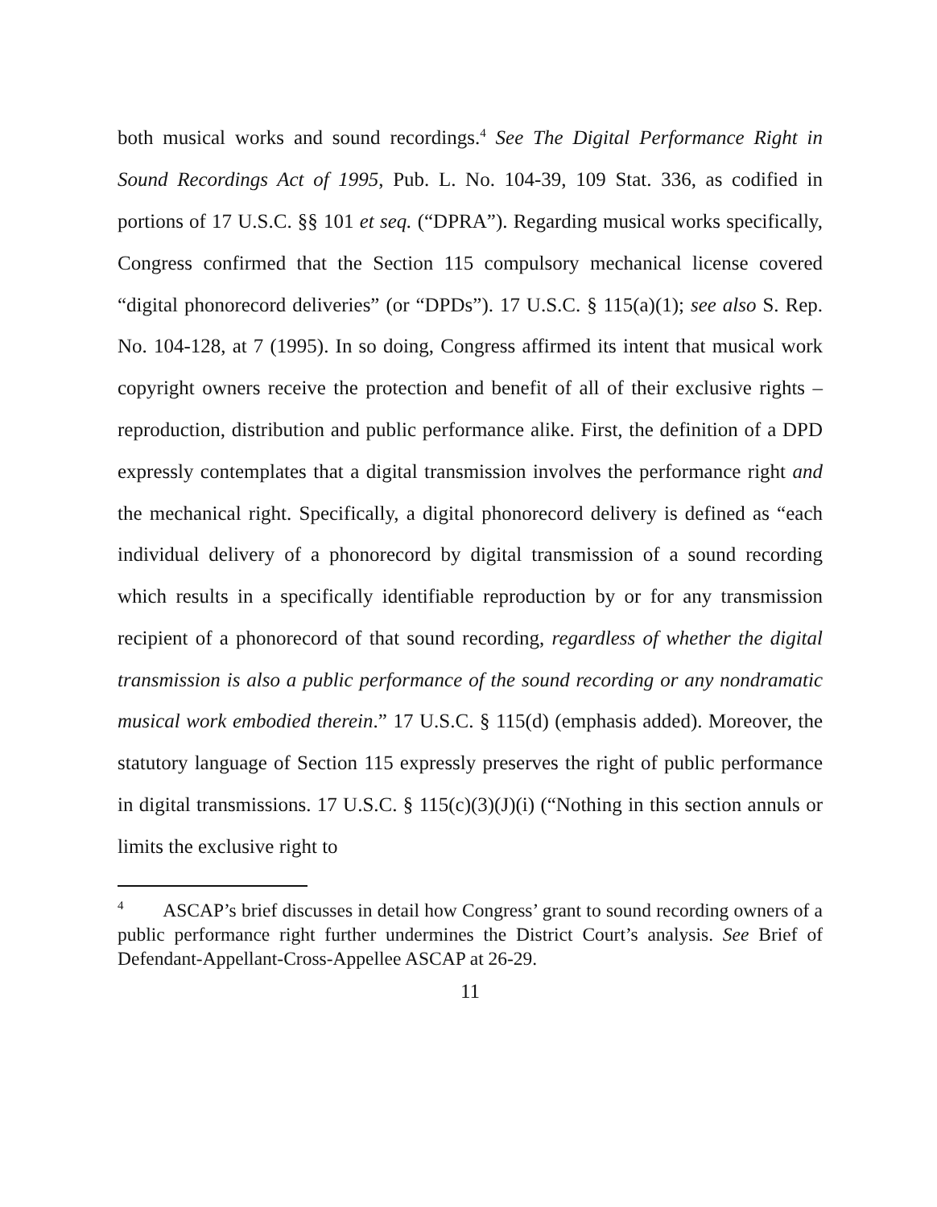both musical works and sound recordings.<sup>4</sup> See The Digital Performance Right in Sound Recordings Act of 1995, Pub. L. No. 104-39, 109 Stat. 336, as codified in portions of 17 U.S.C. §§ 101 et seq. (“DPRA”). Regarding musical works specifically, Congress confirmed that the Section 115 compulsory mechanical license covered “digital phonorecord deliveries” (or “DPDs”). 17 U.S.C. § 115(a)(1); see also S. Rep. No. 104-128, at 7 (1995). In so doing, Congress affirmed its intent that musical work copyright owners receive the protection and benefit of all of their exclusive rights – reproduction, distribution and public performance alike. First, the definition of a DPD expressly contemplates that a digital transmission involves the performance right and the mechanical right. Specifically, a digital phonorecord delivery is defined as “each individual delivery of a phonorecord by digital transmission of a sound recording which results in a specifically identifiable reproduction by or for any transmission recipient of a phonorecord of that sound recording, regardless of whether the digital transmission is also a public performance of the sound recording or any nondramatic musical work embodied therein.” 17 U.S.C. § 115(d) (emphasis added). Moreover, the statutory language of Section 115 expressly preserves the right of public performance in digital transmissions. 17 U.S.C. § 115(c)(3)(J)(i) (“Nothing in this section annuls or limits the exclusive right to
<sup>4</sup> ASCAP’s brief discusses in detail how Congress’ grant to sound recording owners of a public performance right further undermines the District Court’s analysis. See Brief of Defendant-Appellant-Cross-Appellee ASCAP at 26-29.
11